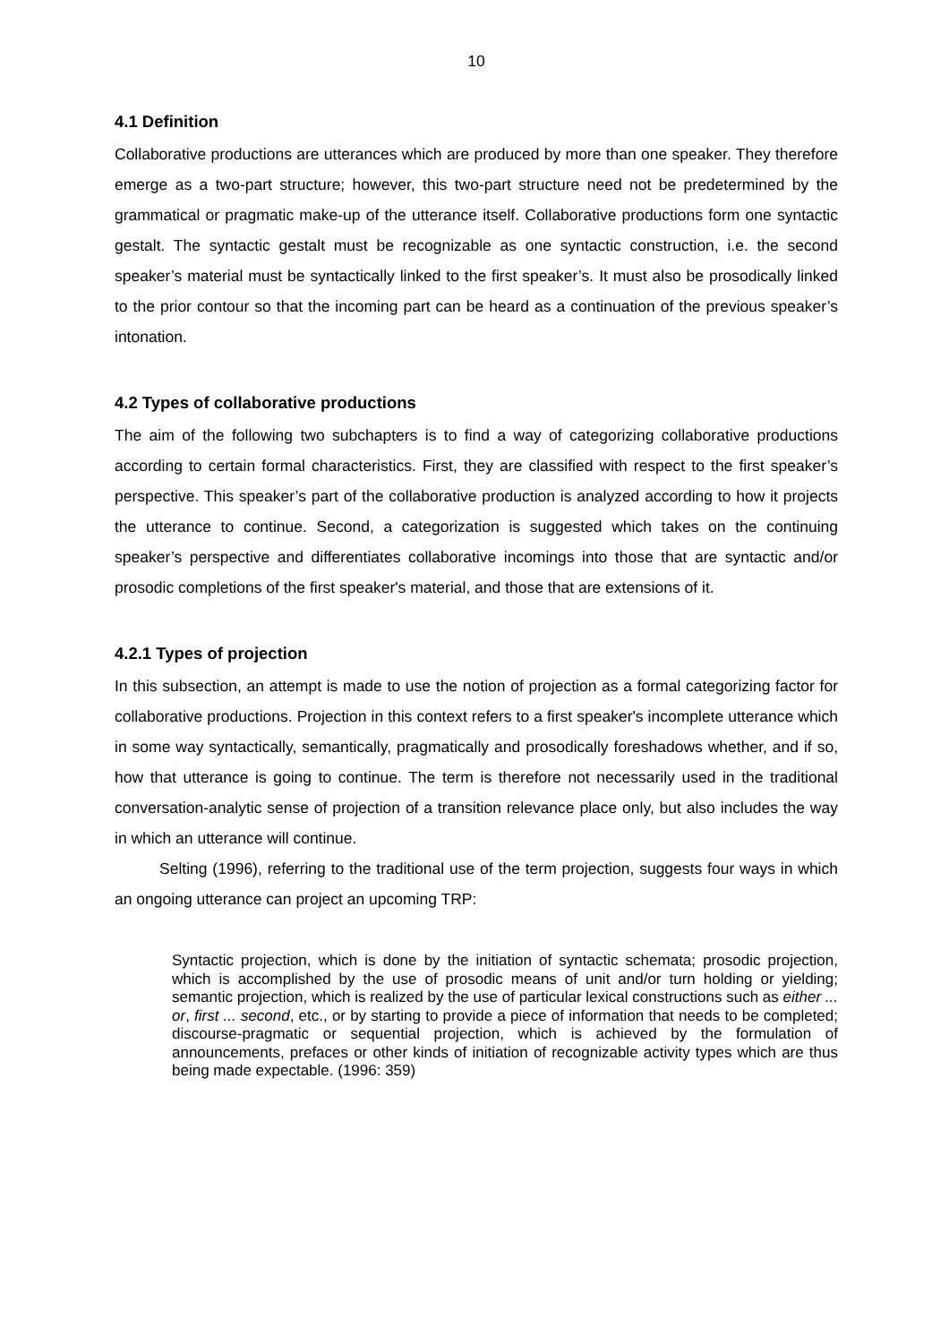10
4.1 Definition
Collaborative productions are utterances which are produced by more than one speaker. They therefore emerge as a two-part structure; however, this two-part structure need not be predetermined by the grammatical or pragmatic make-up of the utterance itself. Collaborative productions form one syntactic gestalt. The syntactic gestalt must be recognizable as one syntactic construction, i.e. the second speaker’s material must be syntactically linked to the first speaker’s. It must also be prosodically linked to the prior contour so that the incoming part can be heard as a continuation of the previous speaker’s intonation.
4.2 Types of collaborative productions
The aim of the following two subchapters is to find a way of categorizing collaborative productions according to certain formal characteristics. First, they are classified with respect to the first speaker’s perspective. This speaker’s part of the collaborative production is analyzed according to how it projects the utterance to continue. Second, a categorization is suggested which takes on the continuing speaker’s perspective and differentiates collaborative incomings into those that are syntactic and/or prosodic completions of the first speaker's material, and those that are extensions of it.
4.2.1 Types of projection
In this subsection, an attempt is made to use the notion of projection as a formal categorizing factor for collaborative productions. Projection in this context refers to a first speaker's incomplete utterance which in some way syntactically, semantically, pragmatically and prosodically foreshadows whether, and if so, how that utterance is going to continue. The term is therefore not necessarily used in the traditional conversation-analytic sense of projection of a transition relevance place only, but also includes the way in which an utterance will continue.
Selting (1996), referring to the traditional use of the term projection, suggests four ways in which an ongoing utterance can project an upcoming TRP:
Syntactic projection, which is done by the initiation of syntactic schemata; prosodic projection, which is accomplished by the use of prosodic means of unit and/or turn holding or yielding; semantic projection, which is realized by the use of particular lexical constructions such as either ... or, first ... second, etc., or by starting to provide a piece of information that needs to be completed; discourse-pragmatic or sequential projection, which is achieved by the formulation of announcements, prefaces or other kinds of initiation of recognizable activity types which are thus being made expectable. (1996: 359)